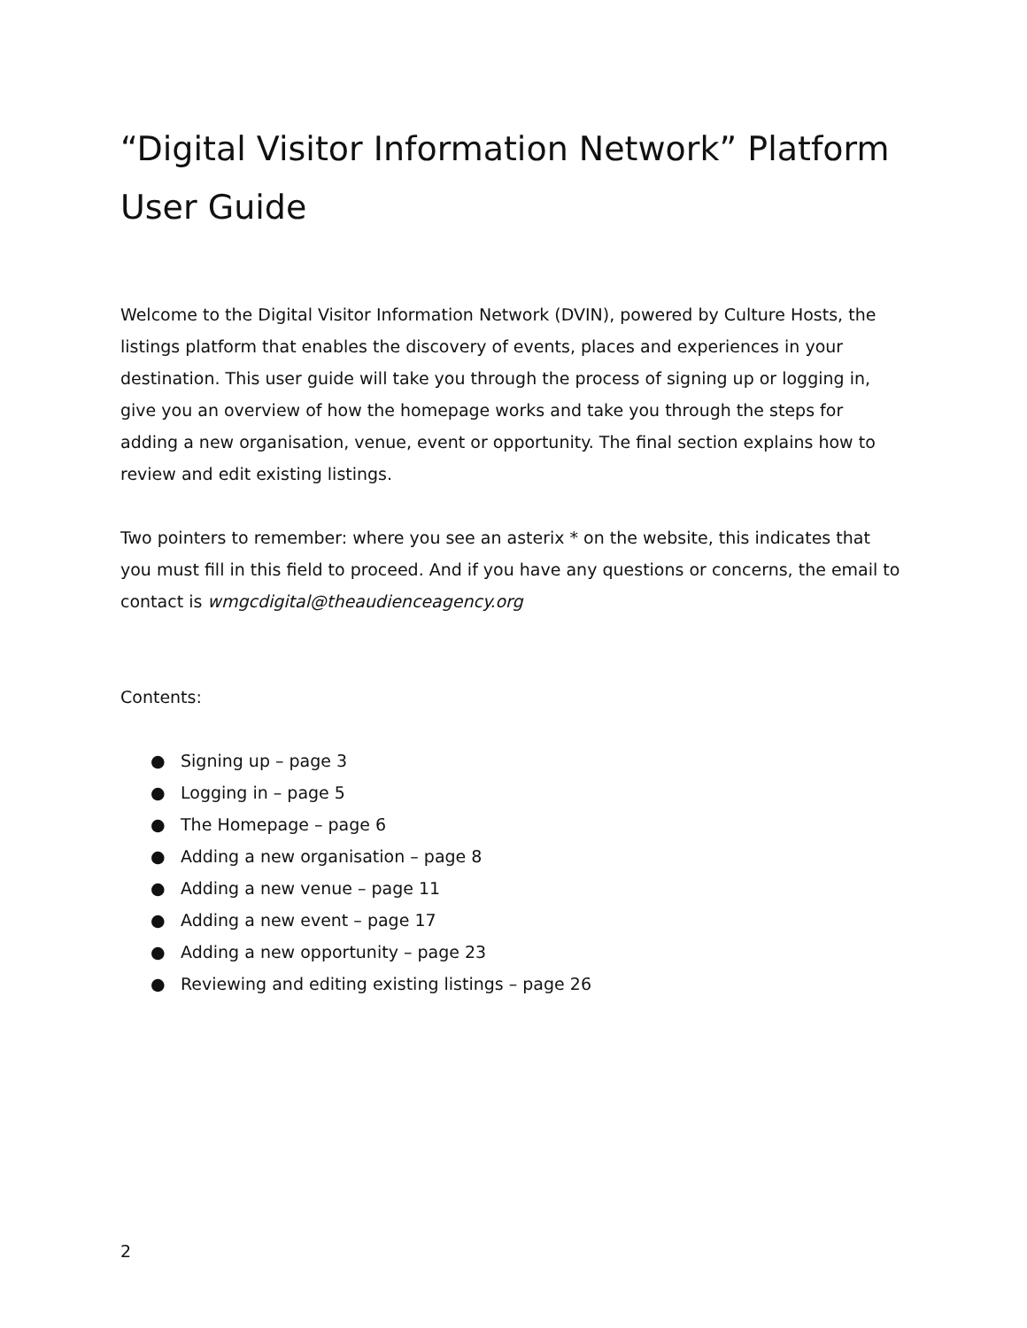“Digital Visitor Information Network” Platform User Guide
Welcome to the Digital Visitor Information Network (DVIN), powered by Culture Hosts, the listings platform that enables the discovery of events, places and experiences in your destination. This user guide will take you through the process of signing up or logging in, give you an overview of how the homepage works and take you through the steps for adding a new organisation, venue, event or opportunity. The final section explains how to review and edit existing listings.
Two pointers to remember: where you see an asterix * on the website, this indicates that you must fill in this field to proceed. And if you have any questions or concerns, the email to contact is wmgcdigital@theaudienceagency.org
Contents:
● Signing up – page 3
● Logging in – page 5
● The Homepage – page 6
● Adding a new organisation – page 8
● Adding a new venue – page 11
● Adding a new event – page 17
● Adding a new opportunity – page 23
● Reviewing and editing existing listings – page 26
2